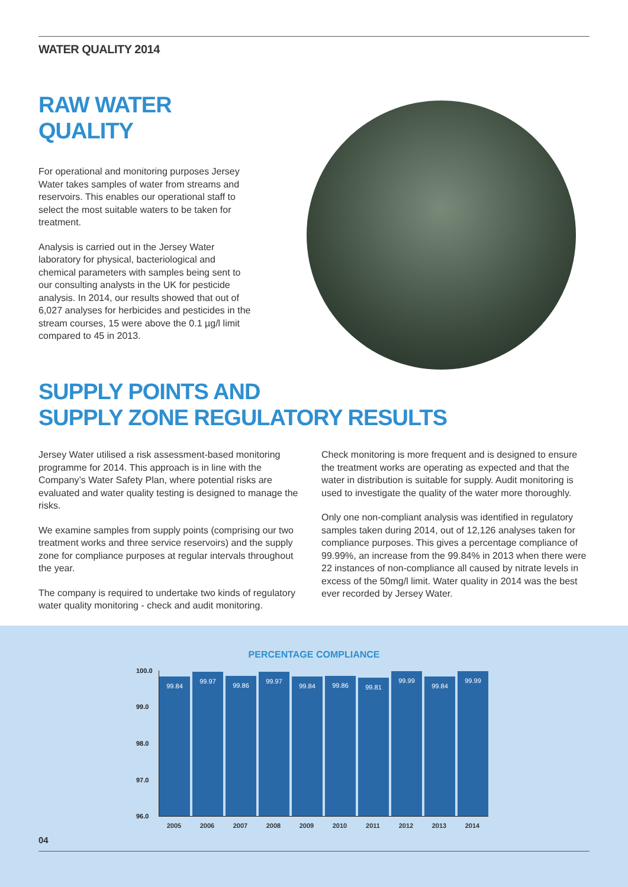WATER QUALITY 2014
RAW WATER QUALITY
For operational and monitoring purposes Jersey Water takes samples of water from streams and reservoirs. This enables our operational staff to select the most suitable waters to be taken for treatment.
Analysis is carried out in the Jersey Water laboratory for physical, bacteriological and chemical parameters with samples being sent to our consulting analysts in the UK for pesticide analysis. In 2014, our results showed that out of 6,027 analyses for herbicides and pesticides in the stream courses, 15 were above the 0.1 µg/l limit compared to 45 in 2013.
SUPPLY POINTS AND
SUPPLY ZONE REGULATORY RESULTS
Jersey Water utilised a risk assessment-based monitoring programme for 2014. This approach is in line with the Company’s Water Safety Plan, where potential risks are evaluated and water quality testing is designed to manage the risks.
We examine samples from supply points (comprising our two treatment works and three service reservoirs) and the supply zone for compliance purposes at regular intervals throughout the year.
The company is required to undertake two kinds of regulatory water quality monitoring - check and audit monitoring.
Check monitoring is more frequent and is designed to ensure the treatment works are operating as expected and that the water in distribution is suitable for supply. Audit monitoring is used to investigate the quality of the water more thoroughly.
Only one non-compliant analysis was identified in regulatory samples taken during 2014, out of 12,126 analyses taken for compliance purposes. This gives a percentage compliance of 99.99%, an increase from the 99.84% in 2013 when there were 22 instances of non-compliance all caused by nitrate levels in excess of the 50mg/l limit. Water quality in 2014 was the best ever recorded by Jersey Water.
PERCENTAGE COMPLIANCE
100.0
99.0
98.0
97.0
96.0
99.84
99.97
99.86
99.97
99.84
99.86
99.81
99.99
99.84
99.99
2005 2006 2007 2008 2009 2010 2011 2012 2013 2014
04